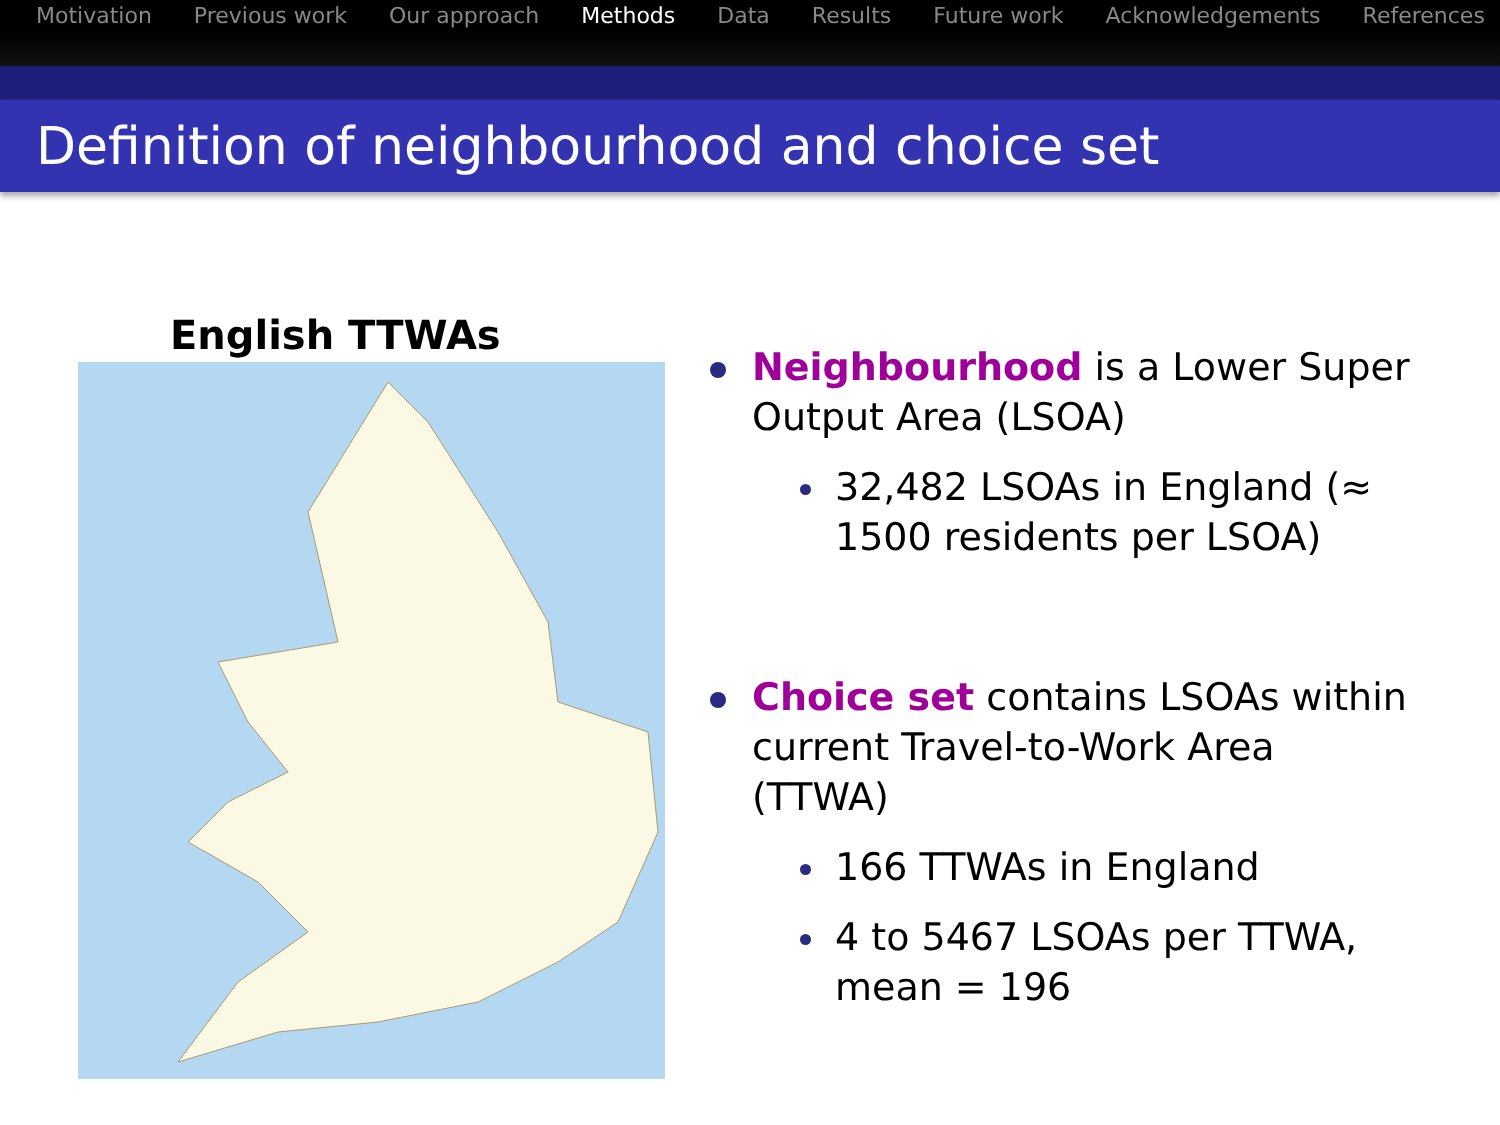Motivation Previous work Our approach Methods Data Results Future work Acknowledgements References
Definition of neighbourhood and choice set
English TTWAs
Neighbourhood is a Lower Super Output Area (LSOA)
32,482 LSOAs in England (≈ 1500 residents per LSOA)
Choice set contains LSOAs within current Travel-to-Work Area (TTWA)
166 TTWAs in England
4 to 5467 LSOAs per TTWA, mean = 196